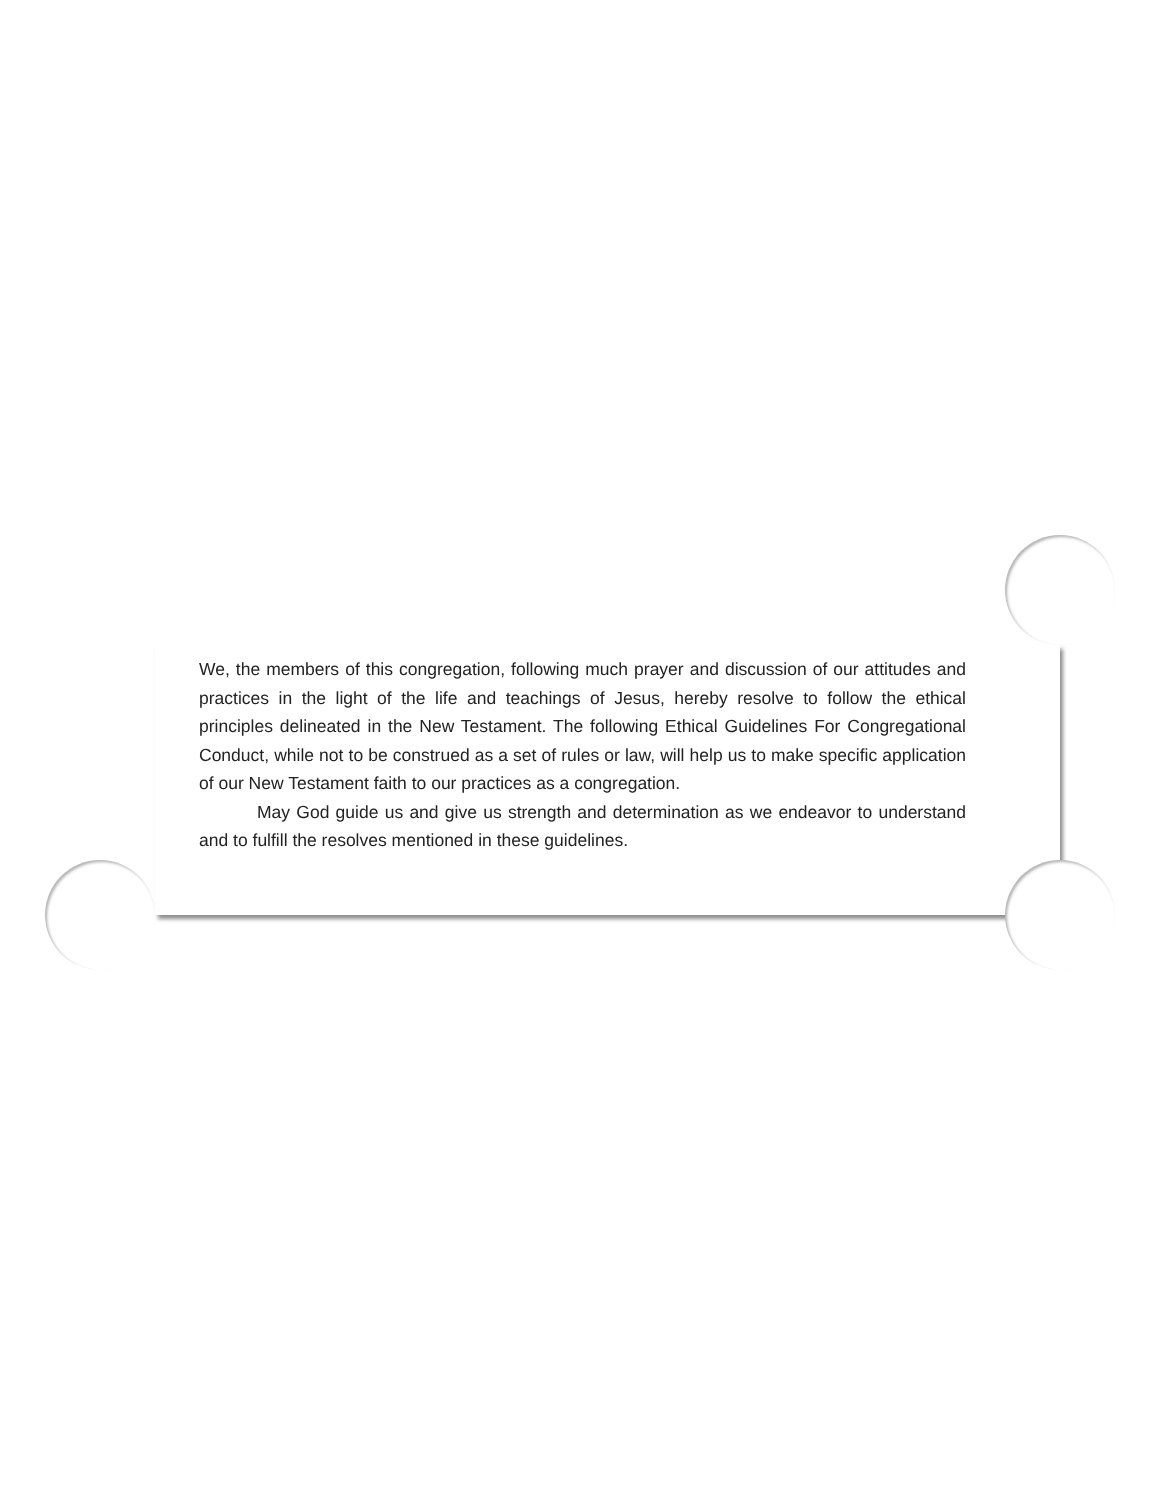We, the members of this congregation, following much prayer and discussion of our attitudes and practices in the light of the life and teachings of Jesus, hereby resolve to follow the ethical principles delineated in the New Testament. The following Ethical Guidelines For Congregational Conduct, while not to be construed as a set of rules or law, will help us to make specific application of our New Testament faith to our practices as a congregation.
May God guide us and give us strength and determination as we endeavor to understand and to fulfill the resolves mentioned in these guidelines.